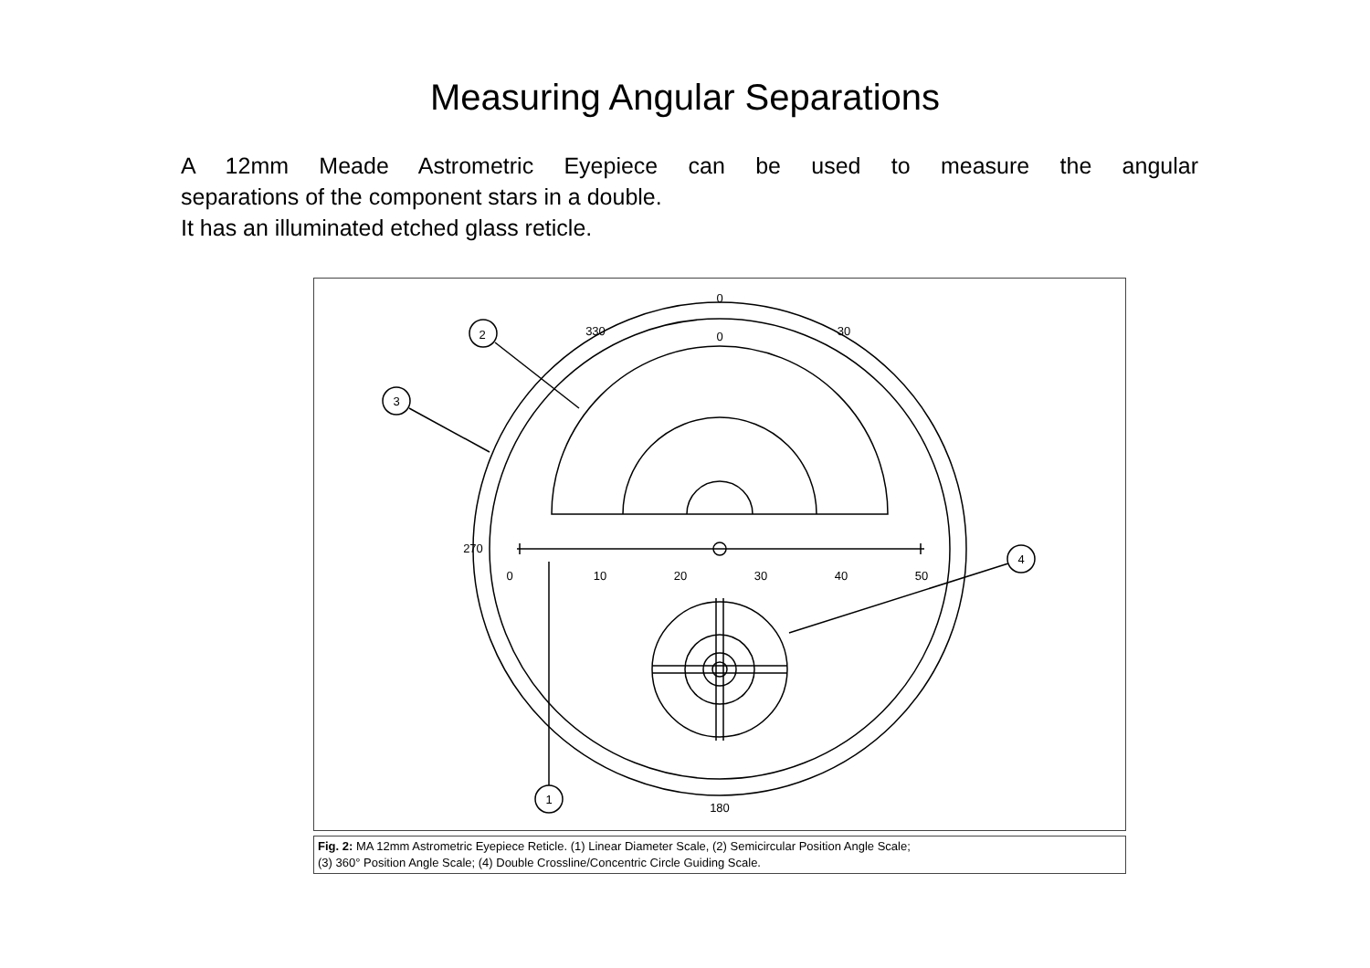Measuring Angular Separations
A 12mm Meade Astrometric Eyepiece can be used to measure the angular
separations of the component stars in a double.
It has an illuminated etched glass reticle.
0
0
30
330
0
10
20
30
40
50
270
180
2
3
4
1
Fig. 2: MA 12mm Astrometric Eyepiece Reticle. (1) Linear Diameter Scale, (2) Semicircular Position Angle Scale;
(3) 360° Position Angle Scale; (4) Double Crossline/Concentric Circle Guiding Scale.